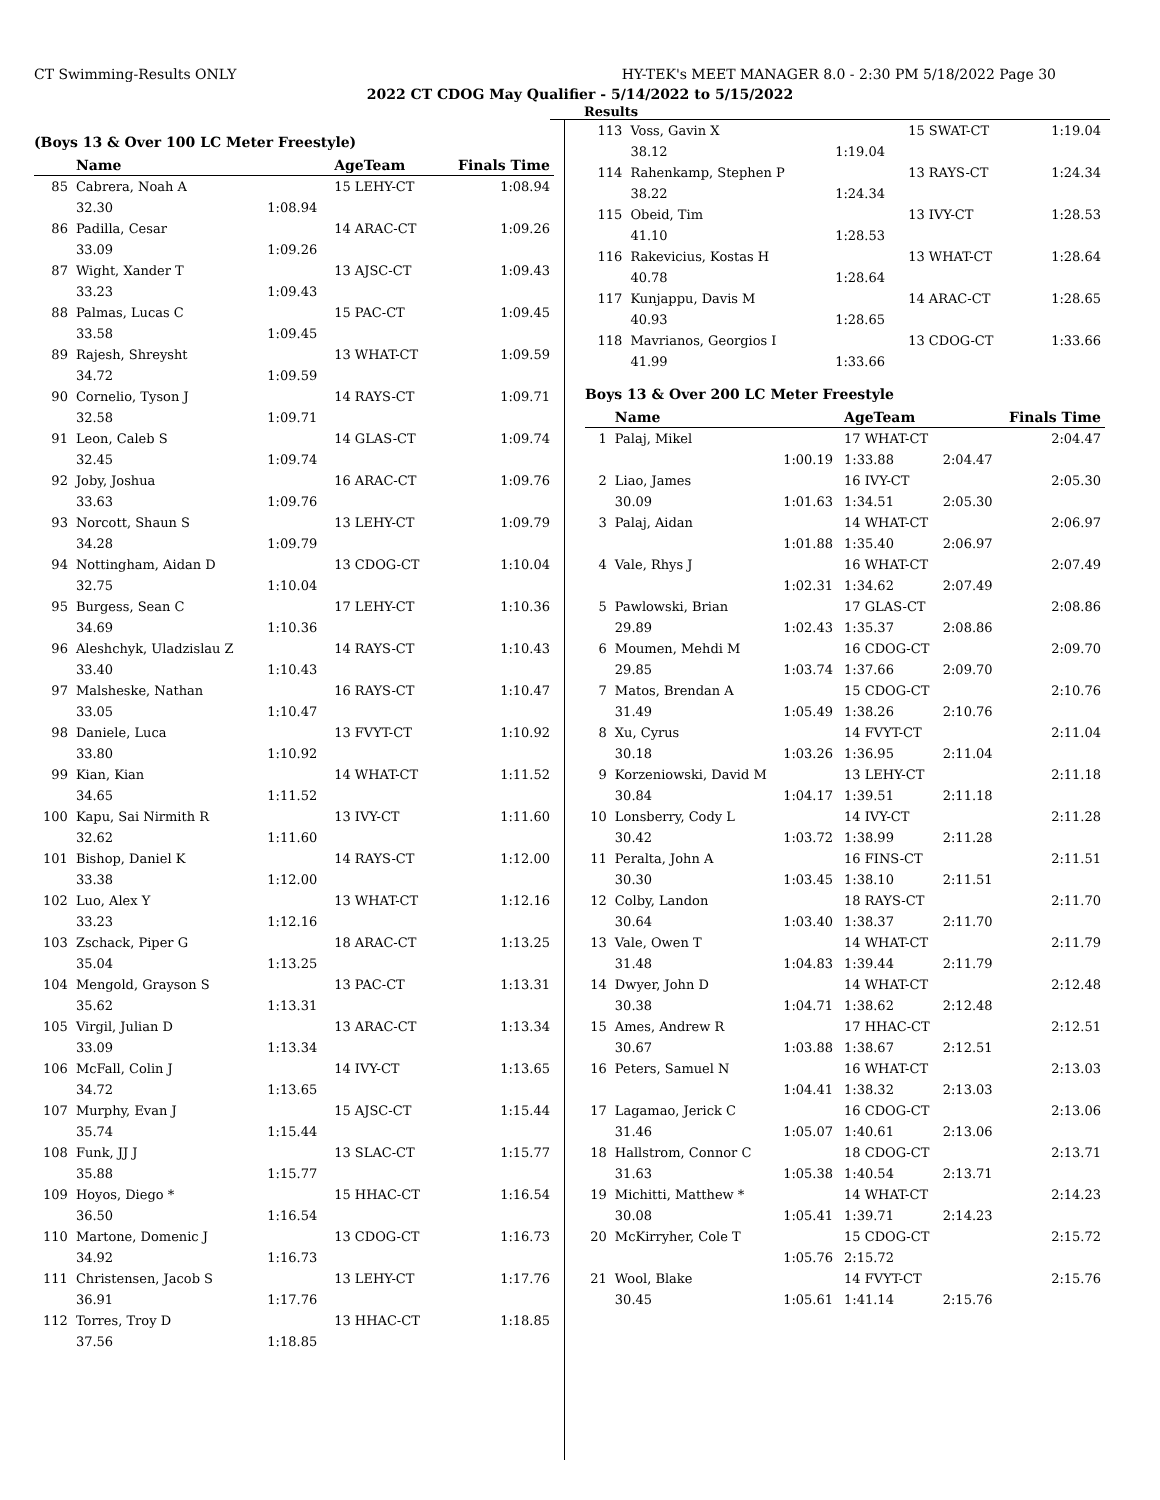CT Swimming-Results ONLY HY-TEK's MEET MANAGER 8.0 - 2:30 PM 5/18/2022 Page 30
2022 CT CDOG May Qualifier - 5/14/2022 to 5/15/2022
Results
(Boys 13 & Over 100 LC Meter Freestyle)
| | Name | | AgeTeam | Finals Time |
| --- | --- | --- | --- | --- |
| 85 | Cabrera, Noah A | | 15 LEHY-CT | 1:08.94 |
| | 32.30 | 1:08.94 | | |
| 86 | Padilla, Cesar | | 14 ARAC-CT | 1:09.26 |
| | 33.09 | 1:09.26 | | |
| 87 | Wight, Xander T | | 13 AJSC-CT | 1:09.43 |
| | 33.23 | 1:09.43 | | |
| 88 | Palmas, Lucas C | | 15 PAC-CT | 1:09.45 |
| | 33.58 | 1:09.45 | | |
| 89 | Rajesh, Shreysht | | 13 WHAT-CT | 1:09.59 |
| | 34.72 | 1:09.59 | | |
| 90 | Cornelio, Tyson J | | 14 RAYS-CT | 1:09.71 |
| | 32.58 | 1:09.71 | | |
| 91 | Leon, Caleb S | | 14 GLAS-CT | 1:09.74 |
| | 32.45 | 1:09.74 | | |
| 92 | Joby, Joshua | | 16 ARAC-CT | 1:09.76 |
| | 33.63 | 1:09.76 | | |
| 93 | Norcott, Shaun S | | 13 LEHY-CT | 1:09.79 |
| | 34.28 | 1:09.79 | | |
| 94 | Nottingham, Aidan D | | 13 CDOG-CT | 1:10.04 |
| | 32.75 | 1:10.04 | | |
| 95 | Burgess, Sean C | | 17 LEHY-CT | 1:10.36 |
| | 34.69 | 1:10.36 | | |
| 96 | Aleshchyk, Uladzislau Z | | 14 RAYS-CT | 1:10.43 |
| | 33.40 | 1:10.43 | | |
| 97 | Malsheske, Nathan | | 16 RAYS-CT | 1:10.47 |
| | 33.05 | 1:10.47 | | |
| 98 | Daniele, Luca | | 13 FVYT-CT | 1:10.92 |
| | 33.80 | 1:10.92 | | |
| 99 | Kian, Kian | | 14 WHAT-CT | 1:11.52 |
| | 34.65 | 1:11.52 | | |
| 100 | Kapu, Sai Nirmith R | | 13 IVY-CT | 1:11.60 |
| | 32.62 | 1:11.60 | | |
| 101 | Bishop, Daniel K | | 14 RAYS-CT | 1:12.00 |
| | 33.38 | 1:12.00 | | |
| 102 | Luo, Alex Y | | 13 WHAT-CT | 1:12.16 |
| | 33.23 | 1:12.16 | | |
| 103 | Zschack, Piper G | | 18 ARAC-CT | 1:13.25 |
| | 35.04 | 1:13.25 | | |
| 104 | Mengold, Grayson S | | 13 PAC-CT | 1:13.31 |
| | 35.62 | 1:13.31 | | |
| 105 | Virgil, Julian D | | 13 ARAC-CT | 1:13.34 |
| | 33.09 | 1:13.34 | | |
| 106 | McFall, Colin J | | 14 IVY-CT | 1:13.65 |
| | 34.72 | 1:13.65 | | |
| 107 | Murphy, Evan J | | 15 AJSC-CT | 1:15.44 |
| | 35.74 | 1:15.44 | | |
| 108 | Funk, JJ J | | 13 SLAC-CT | 1:15.77 |
| | 35.88 | 1:15.77 | | |
| 109 | Hoyos, Diego * | | 15 HHAC-CT | 1:16.54 |
| | 36.50 | 1:16.54 | | |
| 110 | Martone, Domenic J | | 13 CDOG-CT | 1:16.73 |
| | 34.92 | 1:16.73 | | |
| 111 | Christensen, Jacob S | | 13 LEHY-CT | 1:17.76 |
| | 36.91 | 1:17.76 | | |
| 112 | Torres, Troy D | | 13 HHAC-CT | 1:18.85 |
| | 37.56 | 1:18.85 | | |
| 113 | Voss, Gavin X | | 15 SWAT-CT | | 1:19.04 |
| | 38.12 | 1:19.04 | | | |
| 114 | Rahenkamp, Stephen P | | 13 RAYS-CT | | 1:24.34 |
| | 38.22 | 1:24.34 | | | |
| 115 | Obeid, Tim | | 13 IVY-CT | | 1:28.53 |
| | 41.10 | 1:28.53 | | | |
| 116 | Rakevicius, Kostas H | | 13 WHAT-CT | | 1:28.64 |
| | 40.78 | 1:28.64 | | | |
| 117 | Kunjappu, Davis M | | 14 ARAC-CT | | 1:28.65 |
| | 40.93 | 1:28.65 | | | |
| 118 | Mavrianos, Georgios I | | 13 CDOG-CT | | 1:33.66 |
| | 41.99 | 1:33.66 | | | |
Boys 13 & Over 200 LC Meter Freestyle
| | Name | | AgeTeam | | Finals Time |
| --- | --- | --- | --- | --- | --- |
| 1 | Palaj, Mikel | | 17 WHAT-CT | | 2:04.47 |
| | | 1:00.19 | 1:33.88 | 2:04.47 | |
| 2 | Liao, James | | 16 IVY-CT | | 2:05.30 |
| | 30.09 | 1:01.63 | 1:34.51 | 2:05.30 | |
| 3 | Palaj, Aidan | | 14 WHAT-CT | | 2:06.97 |
| | | 1:01.88 | 1:35.40 | 2:06.97 | |
| 4 | Vale, Rhys J | | 16 WHAT-CT | | 2:07.49 |
| | | 1:02.31 | 1:34.62 | 2:07.49 | |
| 5 | Pawlowski, Brian | | 17 GLAS-CT | | 2:08.86 |
| | 29.89 | 1:02.43 | 1:35.37 | 2:08.86 | |
| 6 | Moumen, Mehdi M | | 16 CDOG-CT | | 2:09.70 |
| | 29.85 | 1:03.74 | 1:37.66 | 2:09.70 | |
| 7 | Matos, Brendan A | | 15 CDOG-CT | | 2:10.76 |
| | 31.49 | 1:05.49 | 1:38.26 | 2:10.76 | |
| 8 | Xu, Cyrus | | 14 FVYT-CT | | 2:11.04 |
| | 30.18 | 1:03.26 | 1:36.95 | 2:11.04 | |
| 9 | Korzeniowski, David M | | 13 LEHY-CT | | 2:11.18 |
| | 30.84 | 1:04.17 | 1:39.51 | 2:11.18 | |
| 10 | Lonsberry, Cody L | | 14 IVY-CT | | 2:11.28 |
| | 30.42 | 1:03.72 | 1:38.99 | 2:11.28 | |
| 11 | Peralta, John A | | 16 FINS-CT | | 2:11.51 |
| | 30.30 | 1:03.45 | 1:38.10 | 2:11.51 | |
| 12 | Colby, Landon | | 18 RAYS-CT | | 2:11.70 |
| | 30.64 | 1:03.40 | 1:38.37 | 2:11.70 | |
| 13 | Vale, Owen T | | 14 WHAT-CT | | 2:11.79 |
| | 31.48 | 1:04.83 | 1:39.44 | 2:11.79 | |
| 14 | Dwyer, John D | | 14 WHAT-CT | | 2:12.48 |
| | 30.38 | 1:04.71 | 1:38.62 | 2:12.48 | |
| 15 | Ames, Andrew R | | 17 HHAC-CT | | 2:12.51 |
| | 30.67 | 1:03.88 | 1:38.67 | 2:12.51 | |
| 16 | Peters, Samuel N | | 16 WHAT-CT | | 2:13.03 |
| | | 1:04.41 | 1:38.32 | 2:13.03 | |
| 17 | Lagamao, Jerick C | | 16 CDOG-CT | | 2:13.06 |
| | 31.46 | 1:05.07 | 1:40.61 | 2:13.06 | |
| 18 | Hallstrom, Connor C | | 18 CDOG-CT | | 2:13.71 |
| | 31.63 | 1:05.38 | 1:40.54 | 2:13.71 | |
| 19 | Michitti, Matthew * | | 14 WHAT-CT | | 2:14.23 |
| | 30.08 | 1:05.41 | 1:39.71 | 2:14.23 | |
| 20 | McKirryher, Cole T | | 15 CDOG-CT | | 2:15.72 |
| | | 1:05.76 | 2:15.72 | | |
| 21 | Wool, Blake | | 14 FVYT-CT | | 2:15.76 |
| | 30.45 | 1:05.61 | 1:41.14 | 2:15.76 | |